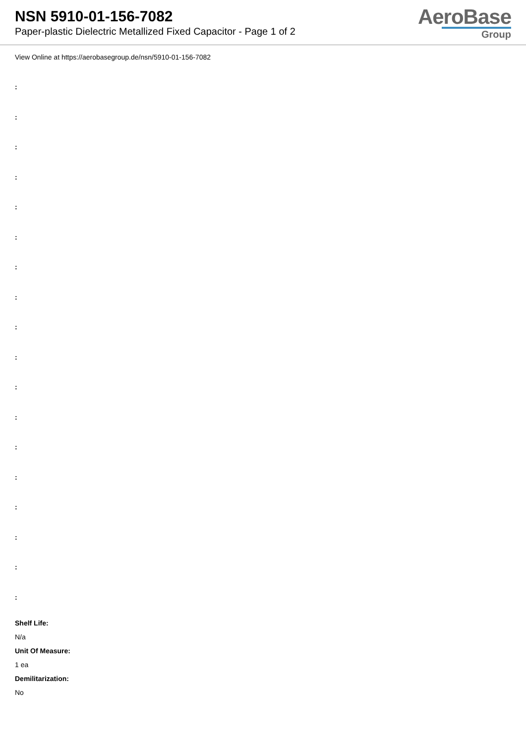NSN 5910-01-156-7082
Paper-plastic Dielectric Metallized Fixed Capacitor - Page 1 of 2
AeroBase
Group
View Online at https://aerobasegroup.de/nsn/5910-01-156-7082
:
:
:
:
:
:
:
:
:
:
:
:
:
:
:
:
:
:
Shelf Life:
N/a
Unit Of Measure:
1 ea
Demilitarization:
No